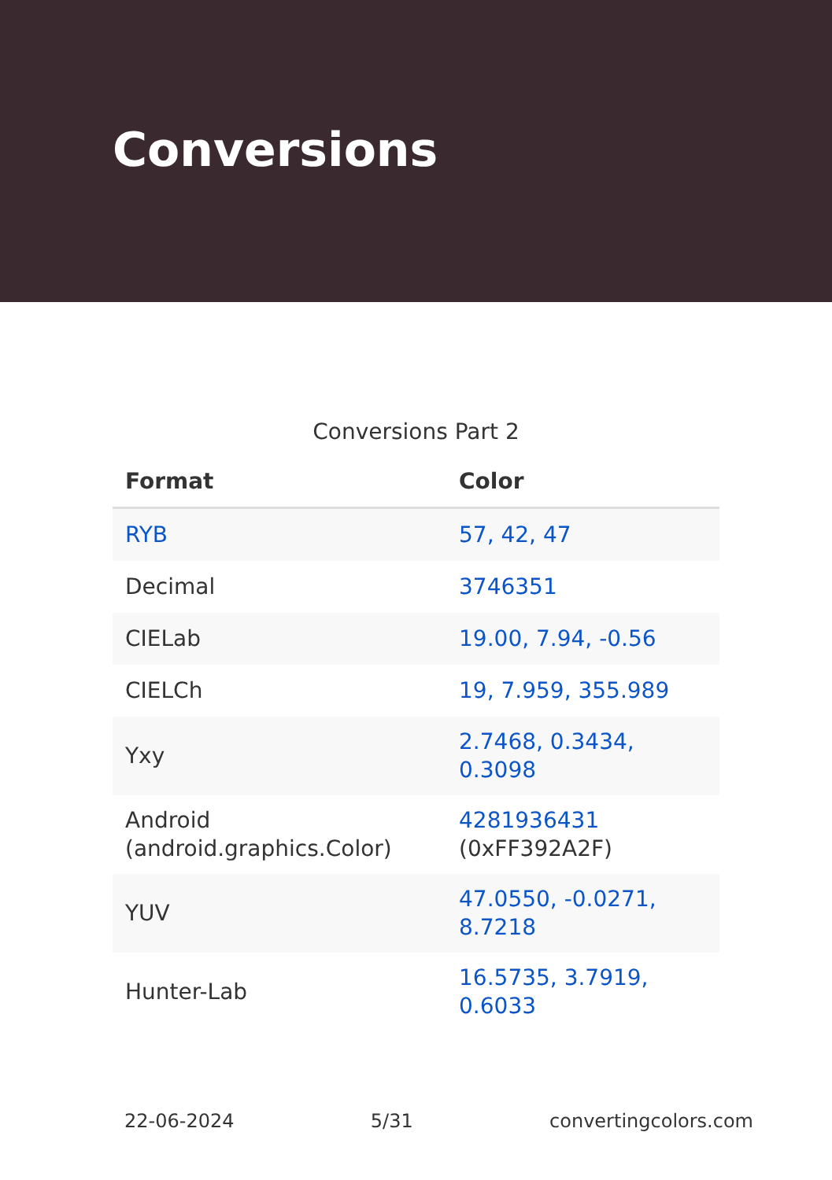Conversions
Conversions Part 2
| Format | Color |
| --- | --- |
| RYB | 57, 42, 47 |
| Decimal | 3746351 |
| CIELab | 19.00, 7.94, -0.56 |
| CIELCh | 19, 7.959, 355.989 |
| Yxy | 2.7468, 0.3434, 0.3098 |
| Android (android.graphics.Color) | 4281936431 (0xFF392A2F) |
| YUV | 47.0550, -0.0271, 8.7218 |
| Hunter-Lab | 16.5735, 3.7919, 0.6033 |
22-06-2024 5/31 convertingcolors.com